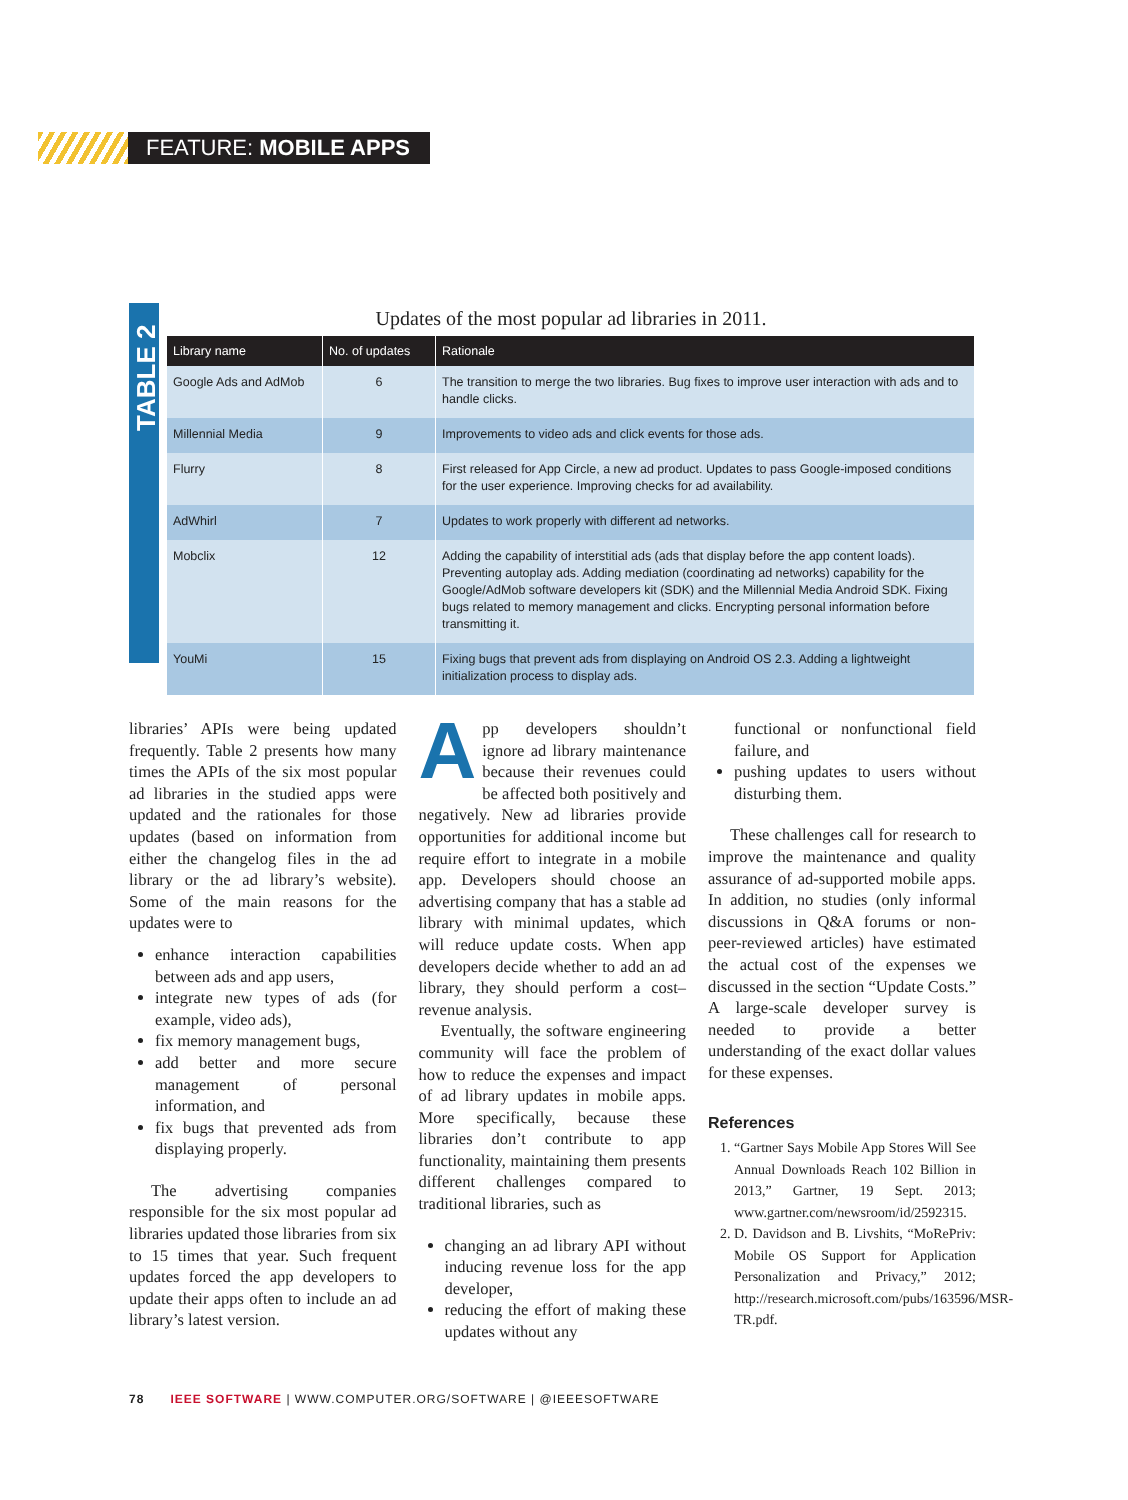FEATURE: MOBILE APPS
TABLE 2
Updates of the most popular ad libraries in 2011.
| Library name | No. of updates | Rationale |
| --- | --- | --- |
| Google Ads and AdMob | 6 | The transition to merge the two libraries. Bug fixes to improve user interaction with ads and to handle clicks. |
| Millennial Media | 9 | Improvements to video ads and click events for those ads. |
| Flurry | 8 | First released for App Circle, a new ad product. Updates to pass Google-imposed conditions for the user experience. Improving checks for ad availability. |
| AdWhirl | 7 | Updates to work properly with different ad networks. |
| Mobclix | 12 | Adding the capability of interstitial ads (ads that display before the app content loads). Preventing autoplay ads. Adding mediation (coordinating ad networks) capability for the Google/AdMob software developers kit (SDK) and the Millennial Media Android SDK. Fixing bugs related to memory management and clicks. Encrypting personal information before transmitting it. |
| YouMi | 15 | Fixing bugs that prevent ads from displaying on Android OS 2.3. Adding a lightweight initialization process to display ads. |
libraries’ APIs were being updated frequently. Table 2 presents how many times the APIs of the six most popular ad libraries in the studied apps were updated and the rationales for those updates (based on information from either the changelog files in the ad library or the ad library’s website). Some of the main reasons for the updates were to
enhance interaction capabilities between ads and app users,
integrate new types of ads (for example, video ads),
fix memory management bugs,
add better and more secure management of personal information, and
fix bugs that prevented ads from displaying properly.
The advertising companies responsible for the six most popular ad libraries updated those libraries from six to 15 times that year. Such frequent updates forced the app developers to update their apps often to include an ad library’s latest version.
App developers shouldn’t ignore ad library maintenance because their revenues could be affected both positively and negatively. New ad libraries provide opportunities for additional income but require effort to integrate in a mobile app. Developers should choose an advertising company that has a stable ad library with minimal updates, which will reduce update costs. When app developers decide whether to add an ad library, they should perform a cost–revenue analysis.
Eventually, the software engineering community will face the problem of how to reduce the expenses and impact of ad library updates in mobile apps. More specifically, because these libraries don’t contribute to app functionality, maintaining them presents different challenges compared to traditional libraries, such as
changing an ad library API without inducing revenue loss for the app developer,
reducing the effort of making these updates without any
functional or nonfunctional field failure, and
pushing updates to users without disturbing them.
These challenges call for research to improve the maintenance and quality assurance of ad-supported mobile apps. In addition, no studies (only informal discussions in Q&A forums or non-peer-reviewed articles) have estimated the actual cost of the expenses we discussed in the section “Update Costs.” A large-scale developer survey is needed to provide a better understanding of the exact dollar values for these expenses.
References
1. “Gartner Says Mobile App Stores Will See Annual Downloads Reach 102 Billion in 2013,” Gartner, 19 Sept. 2013; www.gartner.com/newsroom/id/2592315.
2. D. Davidson and B. Livshits, “MoRePriv: Mobile OS Support for Application Personalization and Privacy,” 2012; http://research.microsoft.com/pubs/163596/MSR-TR.pdf.
78 IEEE SOFTWARE | WWW.COMPUTER.ORG/SOFTWARE | @IEEESOFTWARE